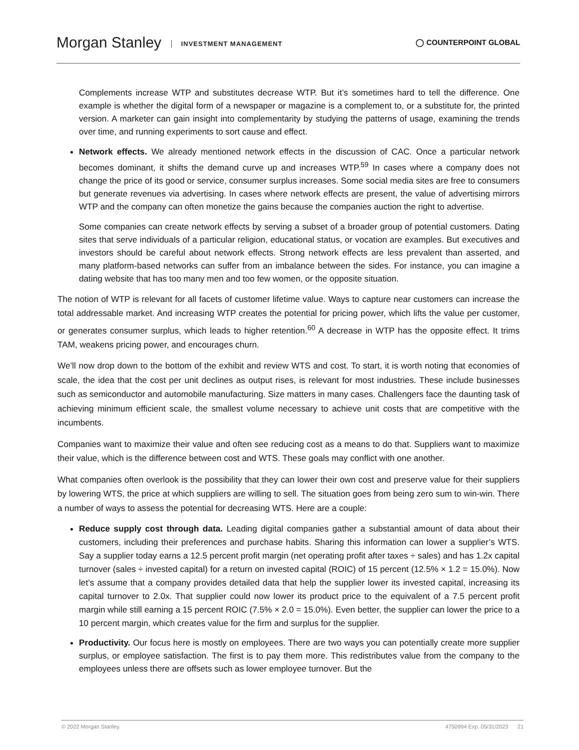Morgan Stanley INVESTMENT MANAGEMENT
◯ COUNTERPOINT GLOBAL
Complements increase WTP and substitutes decrease WTP. But it’s sometimes hard to tell the difference. One example is whether the digital form of a newspaper or magazine is a complement to, or a substitute for, the printed version. A marketer can gain insight into complementarity by studying the patterns of usage, examining the trends over time, and running experiments to sort cause and effect.
Network effects. We already mentioned network effects in the discussion of CAC. Once a particular network becomes dominant, it shifts the demand curve up and increases WTP.<sup>59</sup> In cases where a company does not change the price of its good or service, consumer surplus increases. Some social media sites are free to consumers but generate revenues via advertising. In cases where network effects are present, the value of advertising mirrors WTP and the company can often monetize the gains because the companies auction the right to advertise.
Some companies can create network effects by serving a subset of a broader group of potential customers. Dating sites that serve individuals of a particular religion, educational status, or vocation are examples. But executives and investors should be careful about network effects. Strong network effects are less prevalent than asserted, and many platform-based networks can suffer from an imbalance between the sides. For instance, you can imagine a dating website that has too many men and too few women, or the opposite situation.
The notion of WTP is relevant for all facets of customer lifetime value. Ways to capture near customers can increase the total addressable market. And increasing WTP creates the potential for pricing power, which lifts the value per customer, or generates consumer surplus, which leads to higher retention.<sup>60</sup> A decrease in WTP has the opposite effect. It trims TAM, weakens pricing power, and encourages churn.
We’ll now drop down to the bottom of the exhibit and review WTS and cost. To start, it is worth noting that economies of scale, the idea that the cost per unit declines as output rises, is relevant for most industries. These include businesses such as semiconductor and automobile manufacturing. Size matters in many cases. Challengers face the daunting task of achieving minimum efficient scale, the smallest volume necessary to achieve unit costs that are competitive with the incumbents.
Companies want to maximize their value and often see reducing cost as a means to do that. Suppliers want to maximize their value, which is the difference between cost and WTS. These goals may conflict with one another.
What companies often overlook is the possibility that they can lower their own cost and preserve value for their suppliers by lowering WTS, the price at which suppliers are willing to sell. The situation goes from being zero sum to win-win. There a number of ways to assess the potential for decreasing WTS. Here are a couple:
Reduce supply cost through data. Leading digital companies gather a substantial amount of data about their customers, including their preferences and purchase habits. Sharing this information can lower a supplier’s WTS. Say a supplier today earns a 12.5 percent profit margin (net operating profit after taxes ÷ sales) and has 1.2x capital turnover (sales ÷ invested capital) for a return on invested capital (ROIC) of 15 percent (12.5% × 1.2 = 15.0%). Now let’s assume that a company provides detailed data that help the supplier lower its invested capital, increasing its capital turnover to 2.0x. That supplier could now lower its product price to the equivalent of a 7.5 percent profit margin while still earning a 15 percent ROIC (7.5% × 2.0 = 15.0%). Even better, the supplier can lower the price to a 10 percent margin, which creates value for the firm and surplus for the supplier.
Productivity. Our focus here is mostly on employees. There are two ways you can potentially create more supplier surplus, or employee satisfaction. The first is to pay them more. This redistributes value from the company to the employees unless there are offsets such as lower employee turnover. But the
© 2022 Morgan Stanley. 4750994 Exp. 05/31/2023 21